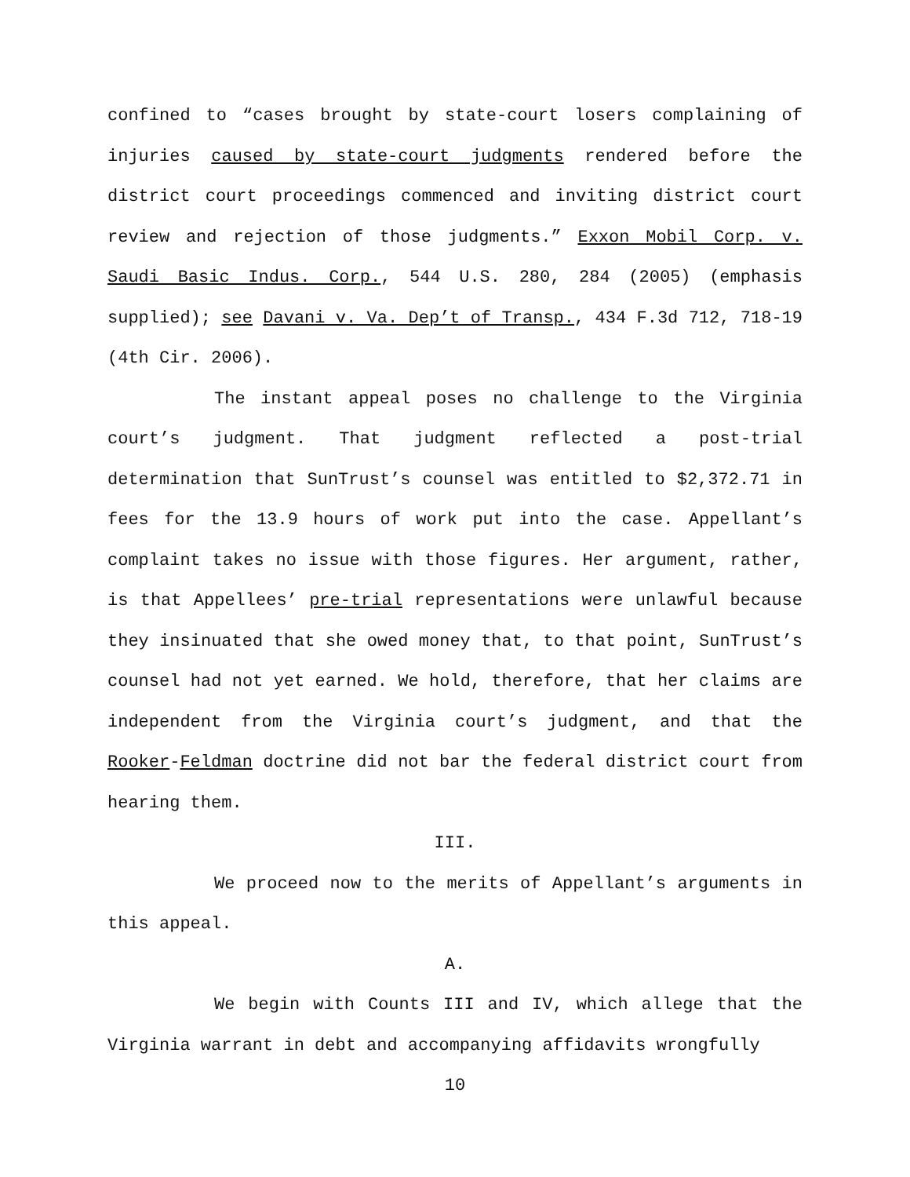confined to “cases brought by state-court losers complaining of injuries caused by state-court judgments rendered before the district court proceedings commenced and inviting district court review and rejection of those judgments.” Exxon Mobil Corp. v. Saudi Basic Indus. Corp., 544 U.S. 280, 284 (2005) (emphasis supplied); see Davani v. Va. Dep’t of Transp., 434 F.3d 712, 718-19 (4th Cir. 2006).
The instant appeal poses no challenge to the Virginia court’s judgment. That judgment reflected a post-trial determination that SunTrust’s counsel was entitled to $2,372.71 in fees for the 13.9 hours of work put into the case. Appellant’s complaint takes no issue with those figures. Her argument, rather, is that Appellees’ pre-trial representations were unlawful because they insinuated that she owed money that, to that point, SunTrust’s counsel had not yet earned. We hold, therefore, that her claims are independent from the Virginia court’s judgment, and that the Rooker-Feldman doctrine did not bar the federal district court from hearing them.
III.
We proceed now to the merits of Appellant’s arguments in this appeal.
A.
We begin with Counts III and IV, which allege that the Virginia warrant in debt and accompanying affidavits wrongfully
10